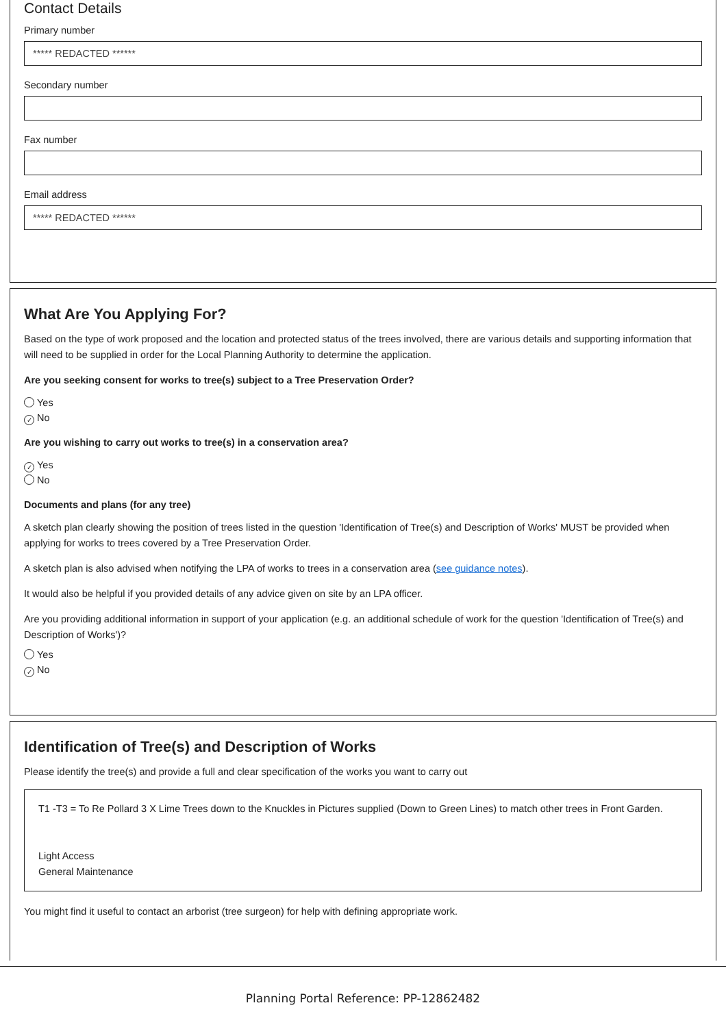Contact Details
Primary number
***** REDACTED ******
Secondary number
Fax number
Email address
***** REDACTED ******
What Are You Applying For?
Based on the type of work proposed and the location and protected status of the trees involved, there are various details and supporting information that will need to be supplied in order for the Local Planning Authority to determine the application.
Are you seeking consent for works to tree(s) subject to a Tree Preservation Order?
Yes
✓ No
Are you wishing to carry out works to tree(s) in a conservation area?
✓ Yes
No
Documents and plans (for any tree)
A sketch plan clearly showing the position of trees listed in the question 'Identification of Tree(s) and Description of Works' MUST be provided when applying for works to trees covered by a Tree Preservation Order.
A sketch plan is also advised when notifying the LPA of works to trees in a conservation area (see guidance notes).
It would also be helpful if you provided details of any advice given on site by an LPA officer.
Are you providing additional information in support of your application (e.g. an additional schedule of work for the question 'Identification of Tree(s) and Description of Works')?
Yes
✓ No
Identification of Tree(s) and Description of Works
Please identify the tree(s) and provide a full and clear specification of the works you want to carry out
T1 -T3 = To Re Pollard 3 X Lime Trees down to the Knuckles in Pictures supplied (Down to Green Lines) to match other trees in Front Garden.
Light Access
General Maintenance
You might find it useful to contact an arborist (tree surgeon) for help with defining appropriate work.
Planning Portal Reference: PP-12862482